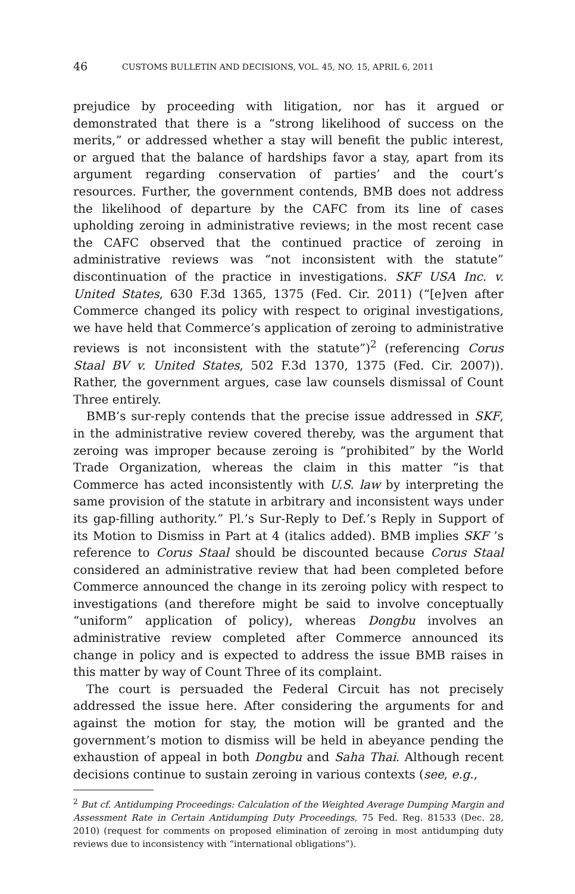46 CUSTOMS BULLETIN AND DECISIONS, VOL. 45, NO. 15, APRIL 6, 2011
prejudice by proceeding with litigation, nor has it argued or demonstrated that there is a “strong likelihood of success on the merits,” or addressed whether a stay will benefit the public interest, or argued that the balance of hardships favor a stay, apart from its argument regarding conservation of parties’ and the court’s resources. Further, the government contends, BMB does not address the likelihood of departure by the CAFC from its line of cases upholding zeroing in administrative reviews; in the most recent case the CAFC observed that the continued practice of zeroing in administrative reviews was “not inconsistent with the statute” discontinuation of the practice in investigations. SKF USA Inc. v. United States, 630 F.3d 1365, 1375 (Fed. Cir. 2011) (“[e]ven after Commerce changed its policy with respect to original investigations, we have held that Commerce’s application of zeroing to administrative reviews is not inconsistent with the statute”)<sup>2</sup> (referencing Corus Staal BV v. United States, 502 F.3d 1370, 1375 (Fed. Cir. 2007)). Rather, the government argues, case law counsels dismissal of Count Three entirely.
BMB’s sur-reply contends that the precise issue addressed in SKF, in the administrative review covered thereby, was the argument that zeroing was improper because zeroing is “prohibited” by the World Trade Organization, whereas the claim in this matter “is that Commerce has acted inconsistently with U.S. law by interpreting the same provision of the statute in arbitrary and inconsistent ways under its gap-filling authority.” Pl.’s Sur-Reply to Def.’s Reply in Support of its Motion to Dismiss in Part at 4 (italics added). BMB implies SKF ’s reference to Corus Staal should be discounted because Corus Staal considered an administrative review that had been completed before Commerce announced the change in its zeroing policy with respect to investigations (and therefore might be said to involve conceptually “uniform” application of policy), whereas Dongbu involves an administrative review completed after Commerce announced its change in policy and is expected to address the issue BMB raises in this matter by way of Count Three of its complaint.
The court is persuaded the Federal Circuit has not precisely addressed the issue here. After considering the arguments for and against the motion for stay, the motion will be granted and the government’s motion to dismiss will be held in abeyance pending the exhaustion of appeal in both Dongbu and Saha Thai. Although recent decisions continue to sustain zeroing in various contexts (see, e.g.,
<sup>2</sup> But cf. Antidumping Proceedings: Calculation of the Weighted Average Dumping Margin and Assessment Rate in Certain Antidumping Duty Proceedings, 75 Fed. Reg. 81533 (Dec. 28, 2010) (request for comments on proposed elimination of zeroing in most antidumping duty reviews due to inconsistency with “international obligations”).